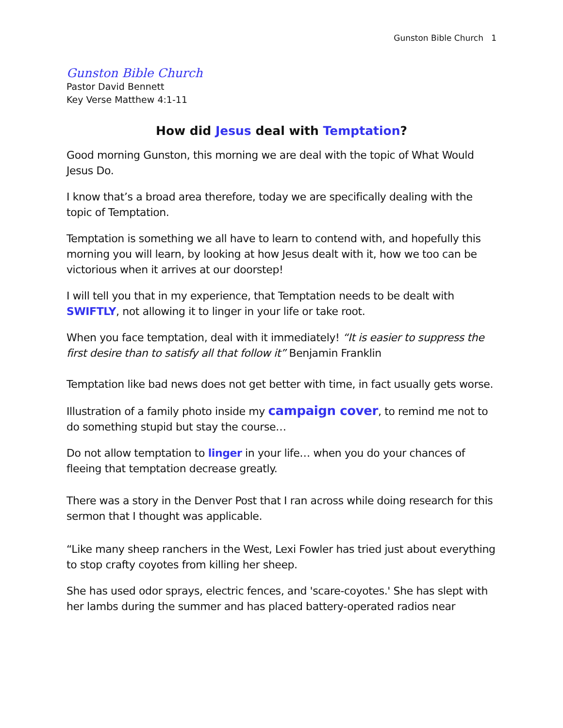Gunston Bible Church 1
Gunston Bible Church
Pastor David Bennett
Key Verse Matthew 4:1-11
How did Jesus deal with Temptation?
Good morning Gunston, this morning we are deal with the topic of What Would Jesus Do.
I know that’s a broad area therefore, today we are specifically dealing with the topic of Temptation.
Temptation is something we all have to learn to contend with, and hopefully this morning you will learn, by looking at how Jesus dealt with it, how we too can be victorious when it arrives at our doorstep!
I will tell you that in my experience, that Temptation needs to be dealt with SWIFTLY, not allowing it to linger in your life or take root.
When you face temptation, deal with it immediately! “It is easier to suppress the first desire than to satisfy all that follow it” Benjamin Franklin
Temptation like bad news does not get better with time, in fact usually gets worse.
Illustration of a family photo inside my campaign cover, to remind me not to do something stupid but stay the course…
Do not allow temptation to linger in your life… when you do your chances of fleeing that temptation decrease greatly.
There was a story in the Denver Post that I ran across while doing research for this sermon that I thought was applicable.
“Like many sheep ranchers in the West, Lexi Fowler has tried just about everything to stop crafty coyotes from killing her sheep.
She has used odor sprays, electric fences, and 'scare-coyotes.' She has slept with her lambs during the summer and has placed battery-operated radios near